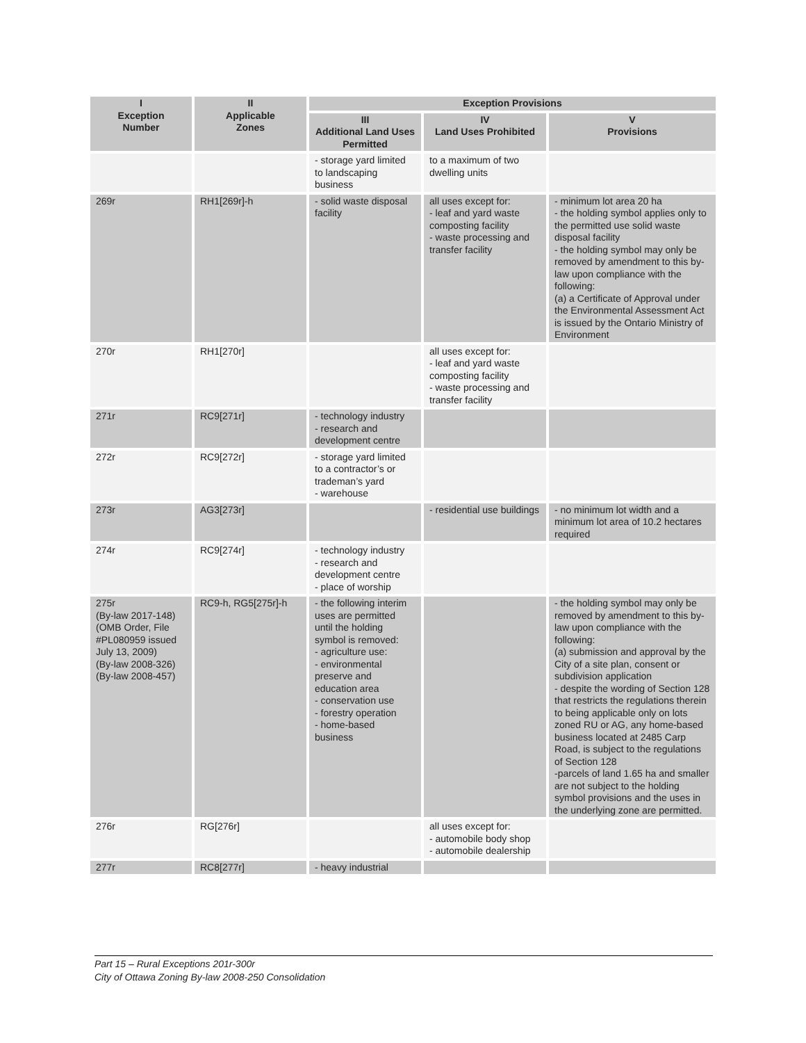| I Exception Number | II Applicable Zones | Exception Provisions | | |
| --- | --- | --- | --- | --- |
| | | III Additional Land Uses Permitted | IV Land Uses Prohibited | V Provisions |
| | | - storage yard limited to landscaping business | to a maximum of two dwelling units | |
| 269r | RH1[269r]-h | - solid waste disposal facility | all uses except for: - leaf and yard waste composting facility - waste processing and transfer facility | - minimum lot area 20 ha - the holding symbol applies only to the permitted use solid waste disposal facility - the holding symbol may only be removed by amendment to this by-law upon compliance with the following: (a) a Certificate of Approval under the Environmental Assessment Act is issued by the Ontario Ministry of Environment |
| 270r | RH1[270r] | | all uses except for: - leaf and yard waste composting facility - waste processing and transfer facility | |
| 271r | RC9[271r] | - technology industry - research and development centre | | |
| 272r | RC9[272r] | - storage yard limited to a contractor’s or trademan’s yard - warehouse | | |
| 273r | AG3[273r] | | - residential use buildings | - no minimum lot width and a minimum lot area of 10.2 hectares required |
| 274r | RC9[274r] | - technology industry - research and development centre - place of worship | | |
| 275r (By-law 2017-148) (OMB Order, File #PL080959 issued July 13, 2009) (By-law 2008-326) (By-law 2008-457) | RC9-h, RG5[275r]-h | - the following interim uses are permitted until the holding symbol is removed: - agriculture use: - environmental preserve and education area - conservation use - forestry operation - home-based business | | - the holding symbol may only be removed by amendment to this by-law upon compliance with the following: (a) submission and approval by the City of a site plan, consent or subdivision application - despite the wording of Section 128 that restricts the regulations therein to being applicable only on lots zoned RU or AG, any home-based business located at 2485 Carp Road, is subject to the regulations of Section 128 -parcels of land 1.65 ha and smaller are not subject to the holding symbol provisions and the uses in the underlying zone are permitted. |
| 276r | RG[276r] | | all uses except for: - automobile body shop - automobile dealership | |
| 277r | RC8[277r] | - heavy industrial | | |
Part 15 – Rural Exceptions 201r-300r
City of Ottawa Zoning By-law 2008-250 Consolidation